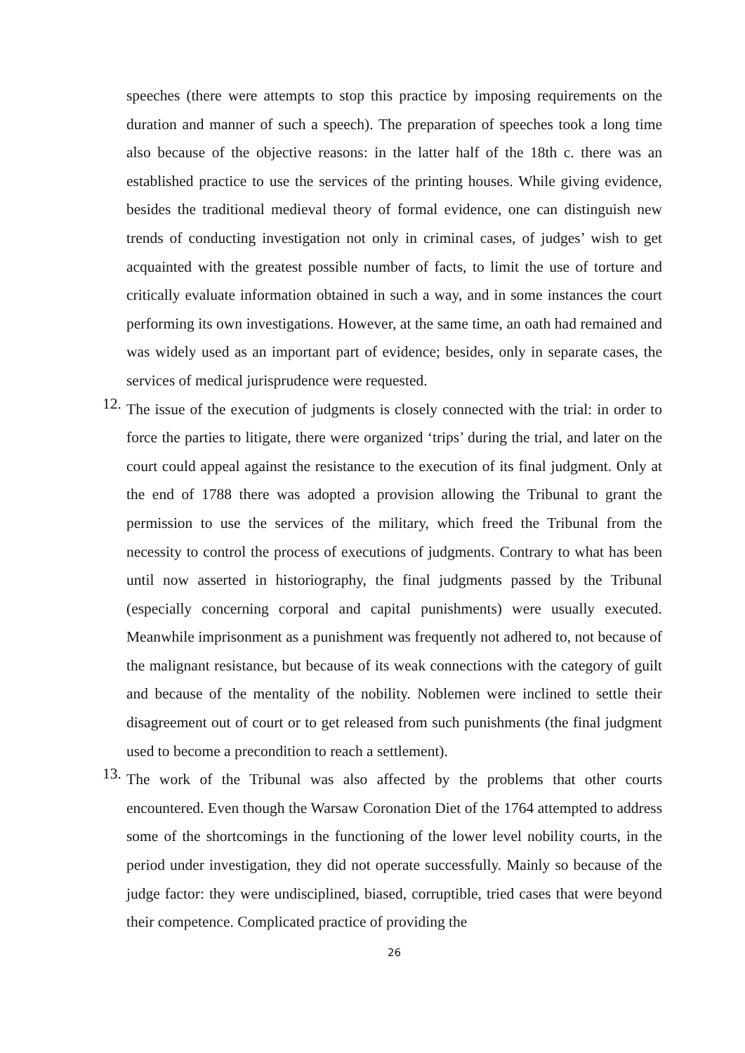speeches (there were attempts to stop this practice by imposing requirements on the duration and manner of such a speech). The preparation of speeches took a long time also because of the objective reasons: in the latter half of the 18th c. there was an established practice to use the services of the printing houses. While giving evidence, besides the traditional medieval theory of formal evidence, one can distinguish new trends of conducting investigation not only in criminal cases, of judges’ wish to get acquainted with the greatest possible number of facts, to limit the use of torture and critically evaluate information obtained in such a way, and in some instances the court performing its own investigations. However, at the same time, an oath had remained and was widely used as an important part of evidence; besides, only in separate cases, the services of medical jurisprudence were requested.
12.
The issue of the execution of judgments is closely connected with the trial: in order to force the parties to litigate, there were organized ‘trips’ during the trial, and later on the court could appeal against the resistance to the execution of its final judgment. Only at the end of 1788 there was adopted a provision allowing the Tribunal to grant the permission to use the services of the military, which freed the Tribunal from the necessity to control the process of executions of judgments. Contrary to what has been until now asserted in historiography, the final judgments passed by the Tribunal (especially concerning corporal and capital punishments) were usually executed. Meanwhile imprisonment as a punishment was frequently not adhered to, not because of the malignant resistance, but because of its weak connections with the category of guilt and because of the mentality of the nobility. Noblemen were inclined to settle their disagreement out of court or to get released from such punishments (the final judgment used to become a precondition to reach a settlement).
13.
The work of the Tribunal was also affected by the problems that other courts encountered. Even though the Warsaw Coronation Diet of the 1764 attempted to address some of the shortcomings in the functioning of the lower level nobility courts, in the period under investigation, they did not operate successfully. Mainly so because of the judge factor: they were undisciplined, biased, corruptible, tried cases that were beyond their competence. Complicated practice of providing the
26